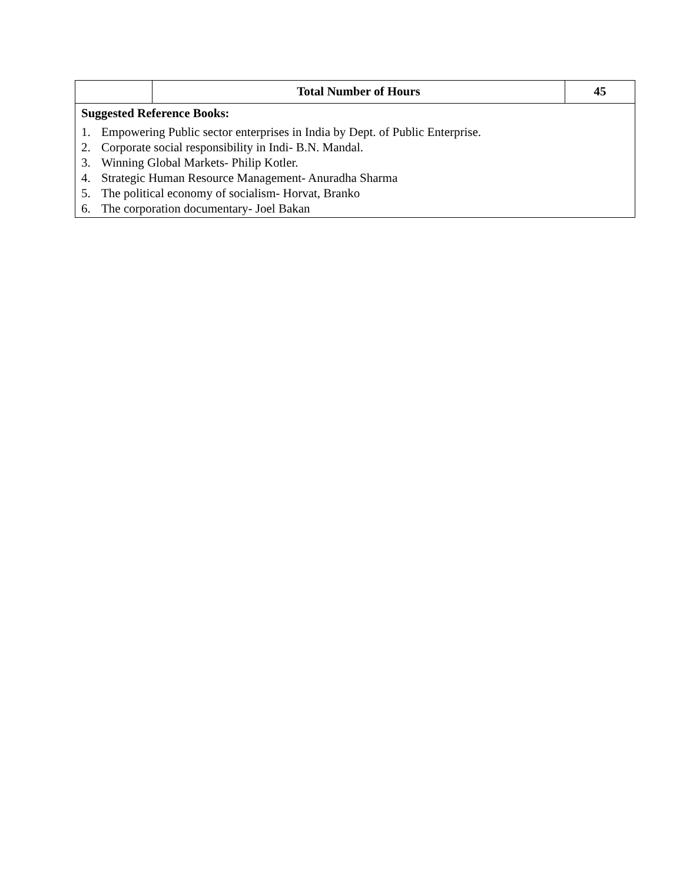| | Total Number of Hours | 45 |
| Suggested Reference Books: 1. Empowering Public sector enterprises in India by Dept. of Public Enterprise. 2. Corporate social responsibility in Indi- B.N. Mandal. 3. Winning Global Markets- Philip Kotler. 4. Strategic Human Resource Management- Anuradha Sharma 5. The political economy of socialism- Horvat, Branko 6. The corporation documentary- Joel Bakan | | |